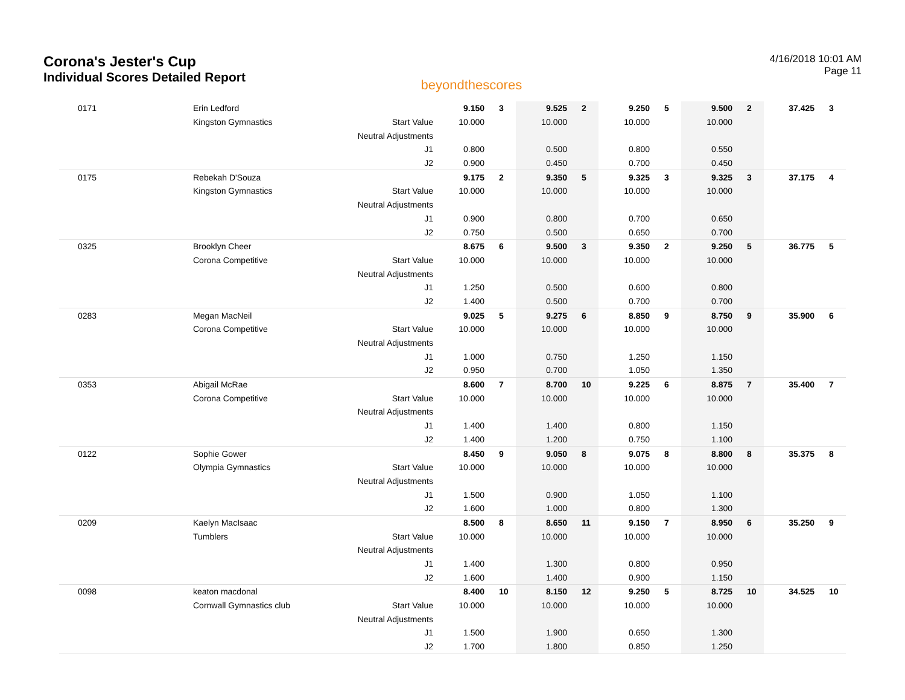Corona's Jester's Cup
Individual Scores Detailed Report
beyondthescores
4/16/2018 10:01 AM
Page 11
| 0171 | Erin Ledford | | 9.150 | 3 | 9.525 | 2 | 9.250 | 5 | 9.500 | 2 | 37.425 | 3 |
| | Kingston Gymnastics | Start Value | 10.000 | | 10.000 | | 10.000 | | 10.000 | | | |
| | | Neutral Adjustments | | | | | | | | | | |
| | | J1 | 0.800 | | 0.500 | | 0.800 | | 0.550 | | | |
| | | J2 | 0.900 | | 0.450 | | 0.700 | | 0.450 | | | |
| 0175 | Rebekah D'Souza | | 9.175 | 2 | 9.350 | 5 | 9.325 | 3 | 9.325 | 3 | 37.175 | 4 |
| | Kingston Gymnastics | Start Value | 10.000 | | 10.000 | | 10.000 | | 10.000 | | | |
| | | Neutral Adjustments | | | | | | | | | | |
| | | J1 | 0.900 | | 0.800 | | 0.700 | | 0.650 | | | |
| | | J2 | 0.750 | | 0.500 | | 0.650 | | 0.700 | | | |
| 0325 | Brooklyn Cheer | | 8.675 | 6 | 9.500 | 3 | 9.350 | 2 | 9.250 | 5 | 36.775 | 5 |
| | Corona Competitive | Start Value | 10.000 | | 10.000 | | 10.000 | | 10.000 | | | |
| | | Neutral Adjustments | | | | | | | | | | |
| | | J1 | 1.250 | | 0.500 | | 0.600 | | 0.800 | | | |
| | | J2 | 1.400 | | 0.500 | | 0.700 | | 0.700 | | | |
| 0283 | Megan MacNeil | | 9.025 | 5 | 9.275 | 6 | 8.850 | 9 | 8.750 | 9 | 35.900 | 6 |
| | Corona Competitive | Start Value | 10.000 | | 10.000 | | 10.000 | | 10.000 | | | |
| | | Neutral Adjustments | | | | | | | | | | |
| | | J1 | 1.000 | | 0.750 | | 1.250 | | 1.150 | | | |
| | | J2 | 0.950 | | 0.700 | | 1.050 | | 1.350 | | | |
| 0353 | Abigail McRae | | 8.600 | 7 | 8.700 | 10 | 9.225 | 6 | 8.875 | 7 | 35.400 | 7 |
| | Corona Competitive | Start Value | 10.000 | | 10.000 | | 10.000 | | 10.000 | | | |
| | | Neutral Adjustments | | | | | | | | | | |
| | | J1 | 1.400 | | 1.400 | | 0.800 | | 1.150 | | | |
| | | J2 | 1.400 | | 1.200 | | 0.750 | | 1.100 | | | |
| 0122 | Sophie Gower | | 8.450 | 9 | 9.050 | 8 | 9.075 | 8 | 8.800 | 8 | 35.375 | 8 |
| | Olympia Gymnastics | Start Value | 10.000 | | 10.000 | | 10.000 | | 10.000 | | | |
| | | Neutral Adjustments | | | | | | | | | | |
| | | J1 | 1.500 | | 0.900 | | 1.050 | | 1.100 | | | |
| | | J2 | 1.600 | | 1.000 | | 0.800 | | 1.300 | | | |
| 0209 | Kaelyn MacIsaac | | 8.500 | 8 | 8.650 | 11 | 9.150 | 7 | 8.950 | 6 | 35.250 | 9 |
| | Tumblers | Start Value | 10.000 | | 10.000 | | 10.000 | | 10.000 | | | |
| | | Neutral Adjustments | | | | | | | | | | |
| | | J1 | 1.400 | | 1.300 | | 0.800 | | 0.950 | | | |
| | | J2 | 1.600 | | 1.400 | | 0.900 | | 1.150 | | | |
| 0098 | keaton macdonal | | 8.400 | 10 | 8.150 | 12 | 9.250 | 5 | 8.725 | 10 | 34.525 | 10 |
| | Cornwall Gymnastics club | Start Value | 10.000 | | 10.000 | | 10.000 | | 10.000 | | | |
| | | Neutral Adjustments | | | | | | | | | | |
| | | J1 | 1.500 | | 1.900 | | 0.650 | | 1.300 | | | |
| | | J2 | 1.700 | | 1.800 | | 0.850 | | 1.250 | | | |